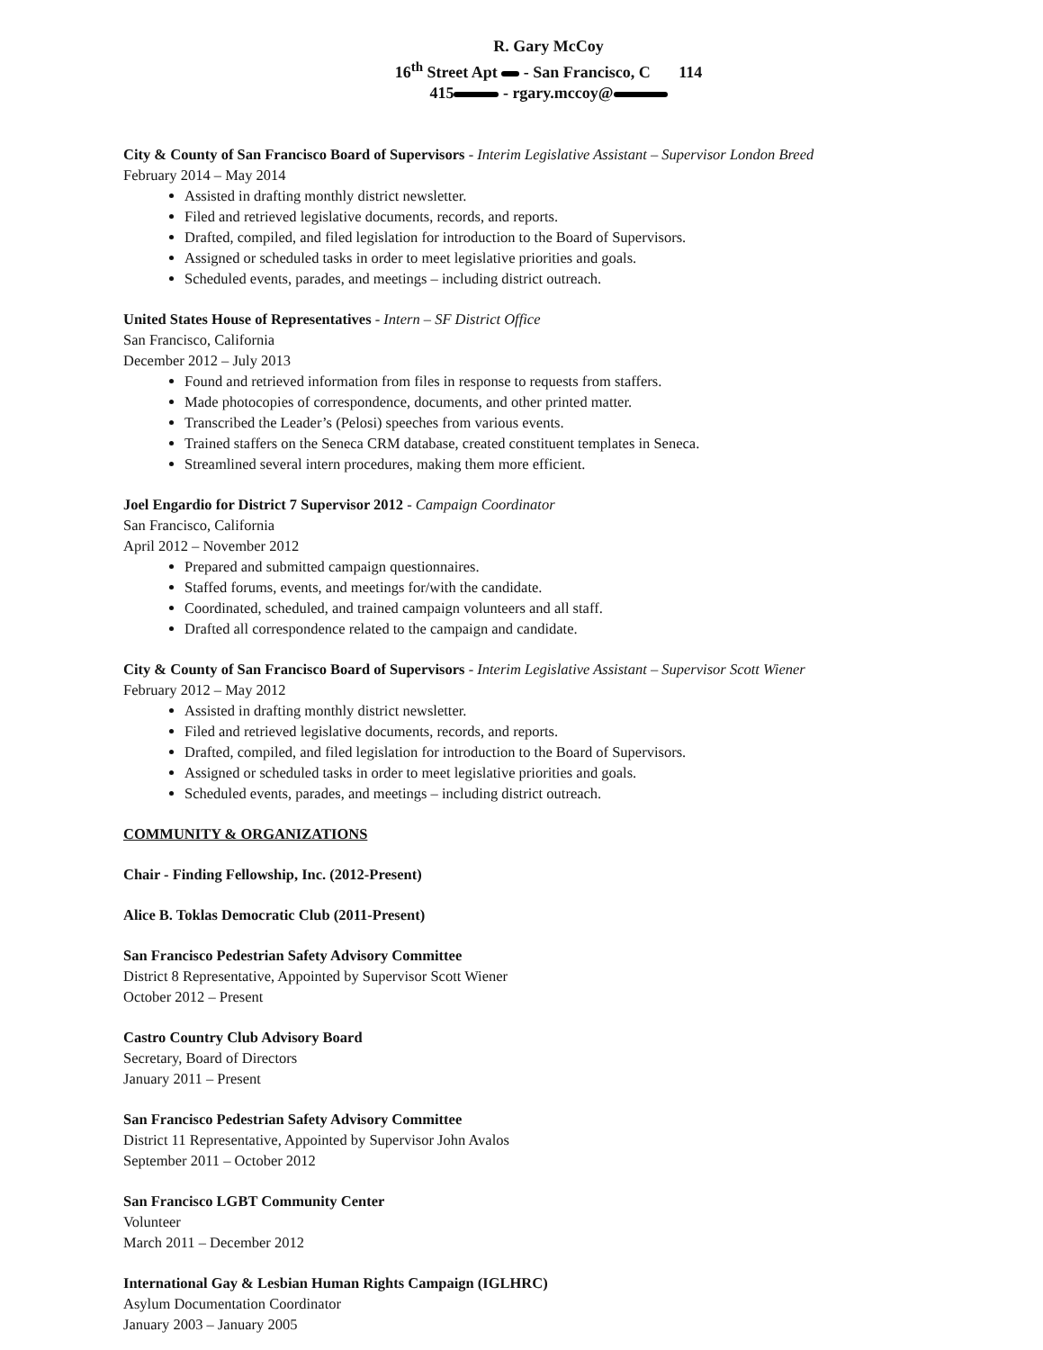R. Gary McCoy
16<sup>th</sup> Street Apt - San Francisco, C 114
415 - rgary.mccoy@
City & County of San Francisco Board of Supervisors - Interim Legislative Assistant – Supervisor London Breed
February 2014 – May 2014
Assisted in drafting monthly district newsletter.
Filed and retrieved legislative documents, records, and reports.
Drafted, compiled, and filed legislation for introduction to the Board of Supervisors.
Assigned or scheduled tasks in order to meet legislative priorities and goals.
Scheduled events, parades, and meetings – including district outreach.
United States House of Representatives - Intern – SF District Office
San Francisco, California
December 2012 – July 2013
Found and retrieved information from files in response to requests from staffers.
Made photocopies of correspondence, documents, and other printed matter.
Transcribed the Leader’s (Pelosi) speeches from various events.
Trained staffers on the Seneca CRM database, created constituent templates in Seneca.
Streamlined several intern procedures, making them more efficient.
Joel Engardio for District 7 Supervisor 2012 - Campaign Coordinator
San Francisco, California
April 2012 – November 2012
Prepared and submitted campaign questionnaires.
Staffed forums, events, and meetings for/with the candidate.
Coordinated, scheduled, and trained campaign volunteers and all staff.
Drafted all correspondence related to the campaign and candidate.
City & County of San Francisco Board of Supervisors - Interim Legislative Assistant – Supervisor Scott Wiener
February 2012 – May 2012
Assisted in drafting monthly district newsletter.
Filed and retrieved legislative documents, records, and reports.
Drafted, compiled, and filed legislation for introduction to the Board of Supervisors.
Assigned or scheduled tasks in order to meet legislative priorities and goals.
Scheduled events, parades, and meetings – including district outreach.
COMMUNITY & ORGANIZATIONS
Chair - Finding Fellowship, Inc. (2012-Present)
Alice B. Toklas Democratic Club (2011-Present)
San Francisco Pedestrian Safety Advisory Committee
District 8 Representative, Appointed by Supervisor Scott Wiener
October 2012 – Present
Castro Country Club Advisory Board
Secretary, Board of Directors
January 2011 – Present
San Francisco Pedestrian Safety Advisory Committee
District 11 Representative, Appointed by Supervisor John Avalos
September 2011 – October 2012
San Francisco LGBT Community Center
Volunteer
March 2011 – December 2012
International Gay & Lesbian Human Rights Campaign (IGLHRC)
Asylum Documentation Coordinator
January 2003 – January 2005